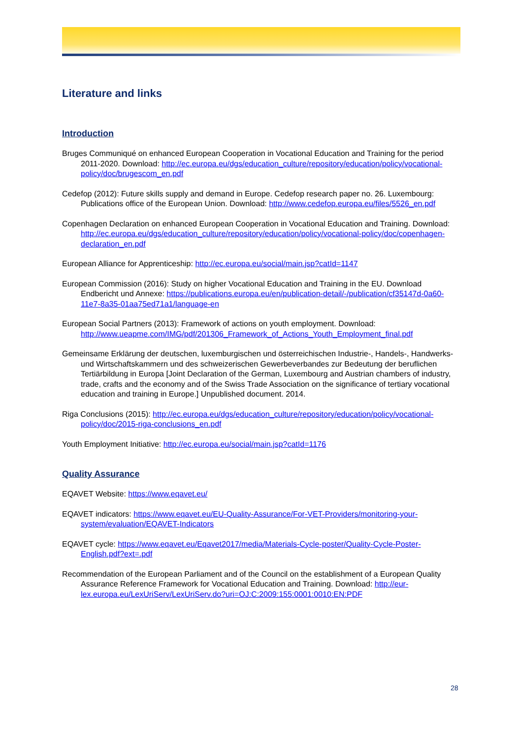Literature and links
Introduction
Bruges Communiqué on enhanced European Cooperation in Vocational Education and Training for the period 2011-2020. Download: http://ec.europa.eu/dgs/education_culture/repository/education/policy/vocational-policy/doc/brugescom_en.pdf
Cedefop (2012): Future skills supply and demand in Europe. Cedefop research paper no. 26. Luxembourg: Publications office of the European Union. Download: http://www.cedefop.europa.eu/files/5526_en.pdf
Copenhagen Declaration on enhanced European Cooperation in Vocational Education and Training. Download: http://ec.europa.eu/dgs/education_culture/repository/education/policy/vocational-policy/doc/copenhagen-declaration_en.pdf
European Alliance for Apprenticeship: http://ec.europa.eu/social/main.jsp?catId=1147
European Commission (2016): Study on higher Vocational Education and Training in the EU. Download Endbericht und Annexe: https://publications.europa.eu/en/publication-detail/-/publication/cf35147d-0a60-11e7-8a35-01aa75ed71a1/language-en
European Social Partners (2013): Framework of actions on youth employment. Download: http://www.ueapme.com/IMG/pdf/201306_Framework_of_Actions_Youth_Employment_final.pdf
Gemeinsame Erklärung der deutschen, luxemburgischen und österreichischen Industrie-, Handels-, Handwerks- und Wirtschaftskammern und des schweizerischen Gewerbeverbandes zur Bedeutung der beruflichen Tertiärbildung in Europa [Joint Declaration of the German, Luxembourg and Austrian chambers of industry, trade, crafts and the economy and of the Swiss Trade Association on the significance of tertiary vocational education and training in Europe.] Unpublished document. 2014.
Riga Conclusions (2015): http://ec.europa.eu/dgs/education_culture/repository/education/policy/vocational-policy/doc/2015-riga-conclusions_en.pdf
Youth Employment Initiative: http://ec.europa.eu/social/main.jsp?catId=1176
Quality Assurance
EQAVET Website: https://www.eqavet.eu/
EQAVET indicators: https://www.eqavet.eu/EU-Quality-Assurance/For-VET-Providers/monitoring-your-system/evaluation/EQAVET-Indicators
EQAVET cycle: https://www.eqavet.eu/Eqavet2017/media/Materials-Cycle-poster/Quality-Cycle-Poster-English.pdf?ext=.pdf
Recommendation of the European Parliament and of the Council on the establishment of a European Quality Assurance Reference Framework for Vocational Education and Training. Download: http://eur-lex.europa.eu/LexUriServ/LexUriServ.do?uri=OJ:C:2009:155:0001:0010:EN:PDF
28